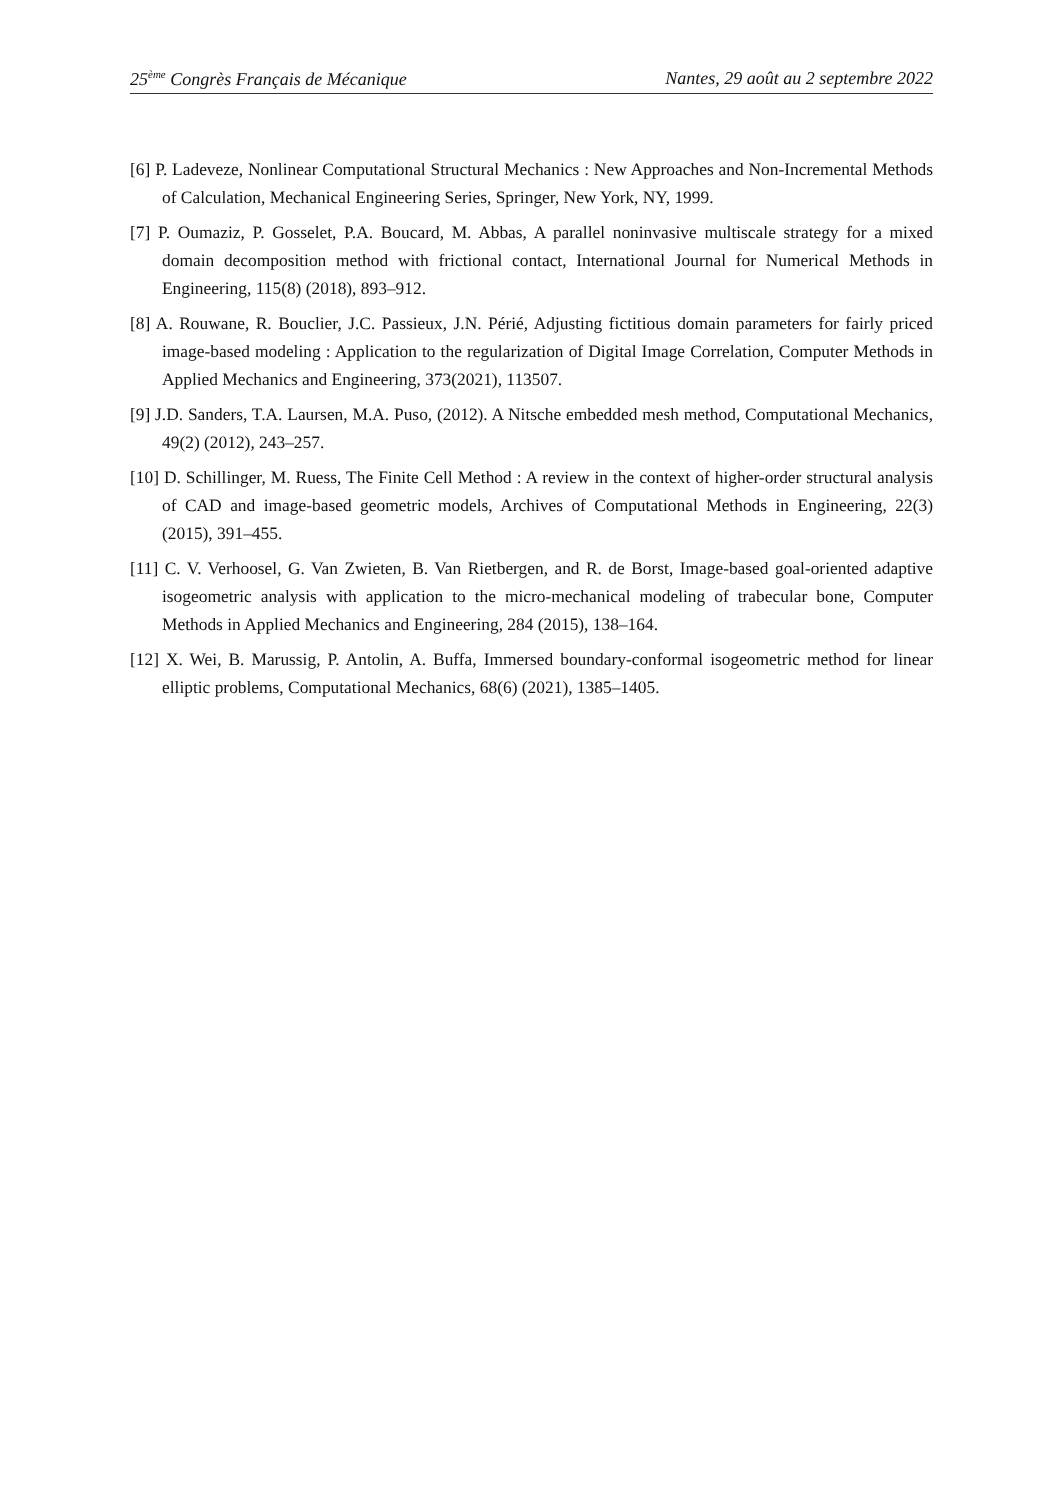25<sup>ème</sup> Congrès Français de Mécanique Nantes, 29 août au 2 septembre 2022
[6] P. Ladeveze, Nonlinear Computational Structural Mechanics : New Approaches and Non-Incremental Methods of Calculation, Mechanical Engineering Series, Springer, New York, NY, 1999.
[7] P. Oumaziz, P. Gosselet, P.A. Boucard, M. Abbas, A parallel noninvasive multiscale strategy for a mixed domain decomposition method with frictional contact, International Journal for Numerical Methods in Engineering, 115(8) (2018), 893–912.
[8] A. Rouwane, R. Bouclier, J.C. Passieux, J.N. Périé, Adjusting fictitious domain parameters for fairly priced image-based modeling : Application to the regularization of Digital Image Correlation, Computer Methods in Applied Mechanics and Engineering, 373(2021), 113507.
[9] J.D. Sanders, T.A. Laursen, M.A. Puso, (2012). A Nitsche embedded mesh method, Computational Mechanics, 49(2) (2012), 243–257.
[10] D. Schillinger, M. Ruess, The Finite Cell Method : A review in the context of higher-order structural analysis of CAD and image-based geometric models, Archives of Computational Methods in Engineering, 22(3) (2015), 391–455.
[11] C. V. Verhoosel, G. Van Zwieten, B. Van Rietbergen, and R. de Borst, Image-based goal-oriented adaptive isogeometric analysis with application to the micro-mechanical modeling of trabecular bone, Computer Methods in Applied Mechanics and Engineering, 284 (2015), 138–164.
[12] X. Wei, B. Marussig, P. Antolin, A. Buffa, Immersed boundary-conformal isogeometric method for linear elliptic problems, Computational Mechanics, 68(6) (2021), 1385–1405.